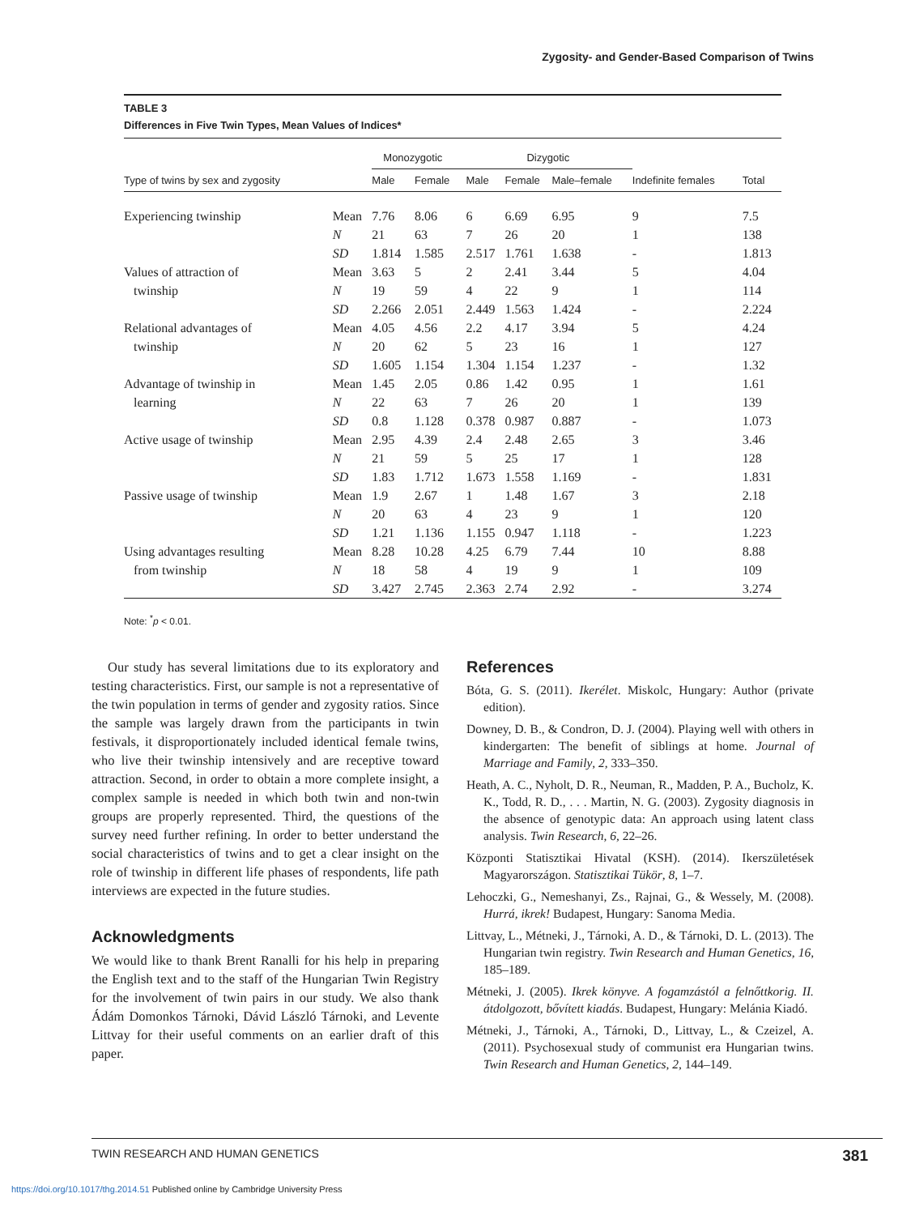Zygosity- and Gender-Based Comparison of Twins
TABLE 3
Differences in Five Twin Types, Mean Values of Indices*
| | | Monozygotic | | Dizygotic | | | | |
| --- | --- | --- | --- | --- | --- | --- | --- | --- |
| Type of twins by sex and zygosity | | Male | Female | Male | Female | Male–female | Indefinite females | Total |
| Experiencing twinship | Mean | 7.76 | 8.06 | 6 | 6.69 | 6.95 | 9 | 7.5 |
| | N | 21 | 63 | 7 | 26 | 20 | 1 | 138 |
| | SD | 1.814 | 1.585 | 2.517 | 1.761 | 1.638 | - | 1.813 |
| Values of attraction of | Mean | 3.63 | 5 | 2 | 2.41 | 3.44 | 5 | 4.04 |
| twinship | N | 19 | 59 | 4 | 22 | 9 | 1 | 114 |
| | SD | 2.266 | 2.051 | 2.449 | 1.563 | 1.424 | - | 2.224 |
| Relational advantages of | Mean | 4.05 | 4.56 | 2.2 | 4.17 | 3.94 | 5 | 4.24 |
| twinship | N | 20 | 62 | 5 | 23 | 16 | 1 | 127 |
| | SD | 1.605 | 1.154 | 1.304 | 1.154 | 1.237 | - | 1.32 |
| Advantage of twinship in | Mean | 1.45 | 2.05 | 0.86 | 1.42 | 0.95 | 1 | 1.61 |
| learning | N | 22 | 63 | 7 | 26 | 20 | 1 | 139 |
| | SD | 0.8 | 1.128 | 0.378 | 0.987 | 0.887 | - | 1.073 |
| Active usage of twinship | Mean | 2.95 | 4.39 | 2.4 | 2.48 | 2.65 | 3 | 3.46 |
| | N | 21 | 59 | 5 | 25 | 17 | 1 | 128 |
| | SD | 1.83 | 1.712 | 1.673 | 1.558 | 1.169 | - | 1.831 |
| Passive usage of twinship | Mean | 1.9 | 2.67 | 1 | 1.48 | 1.67 | 3 | 2.18 |
| | N | 20 | 63 | 4 | 23 | 9 | 1 | 120 |
| | SD | 1.21 | 1.136 | 1.155 | 0.947 | 1.118 | - | 1.223 |
| Using advantages resulting | Mean | 8.28 | 10.28 | 4.25 | 6.79 | 7.44 | 10 | 8.88 |
| from twinship | N | 18 | 58 | 4 | 19 | 9 | 1 | 109 |
| | SD | 3.427 | 2.745 | 2.363 | 2.74 | 2.92 | - | 3.274 |
Note: <sup>*</sup>p < 0.01.
Our study has several limitations due to its exploratory and testing characteristics. First, our sample is not a representative of the twin population in terms of gender and zygosity ratios. Since the sample was largely drawn from the participants in twin festivals, it disproportionately included identical female twins, who live their twinship intensively and are receptive toward attraction. Second, in order to obtain a more complete insight, a complex sample is needed in which both twin and non-twin groups are properly represented. Third, the questions of the survey need further refining. In order to better understand the social characteristics of twins and to get a clear insight on the role of twinship in different life phases of respondents, life path interviews are expected in the future studies.
Acknowledgments
We would like to thank Brent Ranalli for his help in preparing the English text and to the staff of the Hungarian Twin Registry for the involvement of twin pairs in our study. We also thank Ádám Domonkos Tárnoki, Dávid László Tárnoki, and Levente Littvay for their useful comments on an earlier draft of this paper.
References
Bóta, G. S. (2011). Ikerélet. Miskolc, Hungary: Author (private edition).
Downey, D. B., & Condron, D. J. (2004). Playing well with others in kindergarten: The benefit of siblings at home. Journal of Marriage and Family, 2, 333–350.
Heath, A. C., Nyholt, D. R., Neuman, R., Madden, P. A., Bucholz, K. K., Todd, R. D., . . . Martin, N. G. (2003). Zygosity diagnosis in the absence of genotypic data: An approach using latent class analysis. Twin Research, 6, 22–26.
Központi Statisztikai Hivatal (KSH). (2014). Ikerszületések Magyarországon. Statisztikai Tükör, 8, 1–7.
Lehoczki, G., Nemeshanyi, Zs., Rajnai, G., & Wessely, M. (2008). Hurrá, ikrek! Budapest, Hungary: Sanoma Media.
Littvay, L., Métneki, J., Tárnoki, A. D., & Tárnoki, D. L. (2013). The Hungarian twin registry. Twin Research and Human Genetics, 16, 185–189.
Métneki, J. (2005). Ikrek könyve. A fogamzástól a felnőttkorig. II. átdolgozott, bővített kiadás. Budapest, Hungary: Melánia Kiadó.
Métneki, J., Tárnoki, A., Tárnoki, D., Littvay, L., & Czeizel, A. (2011). Psychosexual study of communist era Hungarian twins. Twin Research and Human Genetics, 2, 144–149.
TWIN RESEARCH AND HUMAN GENETICS 381
https://doi.org/10.1017/thg.2014.51 Published online by Cambridge University Press